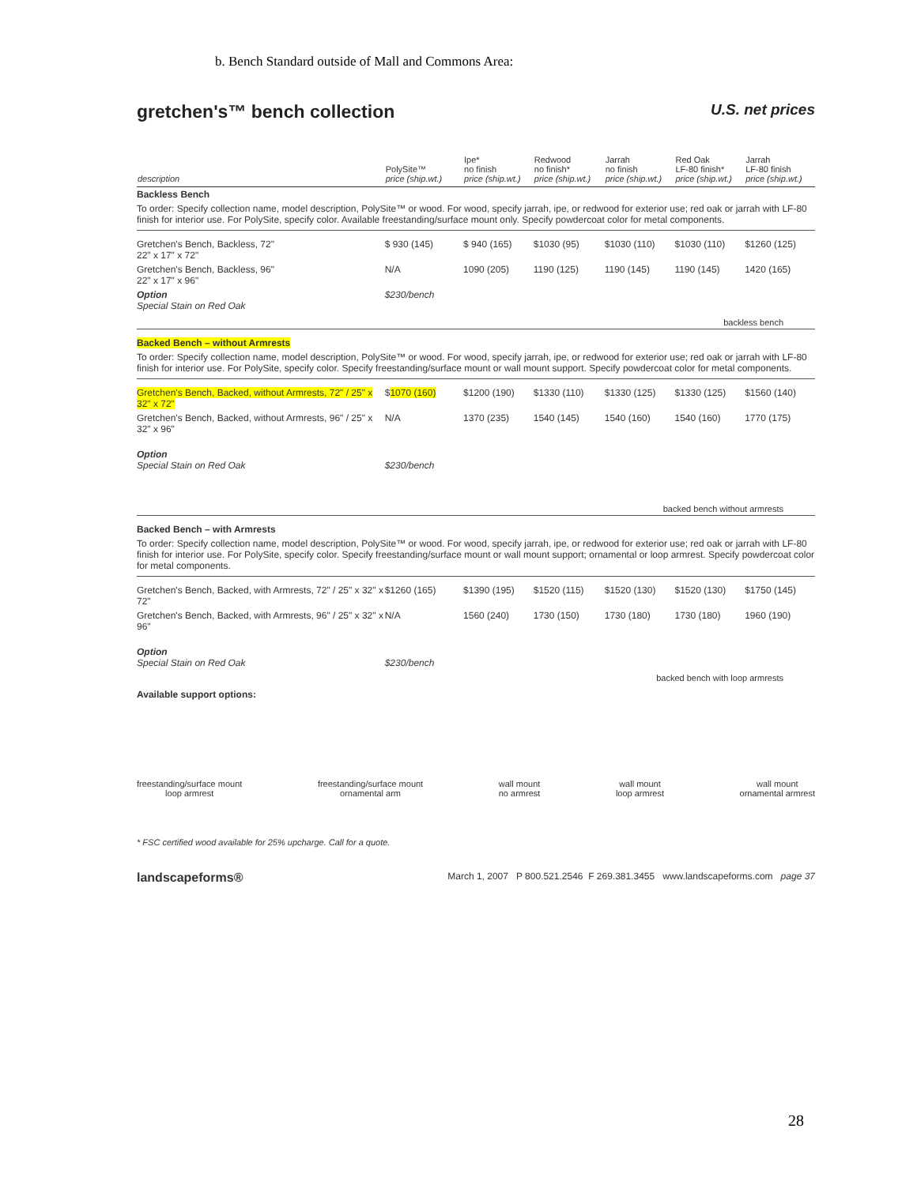b. Bench Standard outside of Mall and Commons Area:
gretchen's™ bench collection U.S. net prices
| description | PolySite™ price (ship.wt.) | Ipe* no finish price (ship.wt.) | Redwood no finish* price (ship.wt.) | Jarrah no finish price (ship.wt.) | Red Oak LF-80 finish* price (ship.wt.) | Jarrah LF-80 finish price (ship.wt.) |
| --- | --- | --- | --- | --- | --- | --- |
| Backless Bench To order: Specify collection name, model description, PolySite™ or wood. For wood, specify jarrah, ipe, or redwood for exterior use; red oak or jarrah with LF-80 finish for interior use. For PolySite, specify color. Available freestanding/surface mount only. Specify powdercoat color for metal components. | | | | | | |
| Gretchen's Bench, Backless, 72" 22" x 17" x 72" | $ 930 (145) | $ 940 (165) | $1030 (95) | $1030 (110) | $1030 (110) | $1260 (125) |
| Gretchen's Bench, Backless, 96" 22" x 17" x 96" | N/A | 1090 (205) | 1190 (125) | 1190 (145) | 1190 (145) | 1420 (165) |
| Option Special Stain on Red Oak | $230/bench | backless bench | | | | |
| Backed Bench – without Armrests To order: Specify collection name, model description, PolySite™ or wood. For wood, specify jarrah, ipe, or redwood for exterior use; red oak or jarrah with LF-80 finish for interior use. For PolySite, specify color. Specify freestanding/surface mount or wall mount support. Specify powdercoat color for metal components. | | | | | | |
| Gretchen's Bench, Backed, without Armrests, 72" / 25" x 32" x 72" | $ 1070 (160) | $1200 (190) | $1330 (110) | $1330 (125) | $1330 (125) | $1560 (140) |
| Gretchen's Bench, Backed, without Armrests, 96" / 25" x 32" x 96" | N/A | 1370 (235) | 1540 (145) | 1540 (160) | 1540 (160) | 1770 (175) |
| Option Special Stain on Red Oak | $230/bench | backed bench without armrests | | | | |
| Backed Bench – with Armrests To order: Specify collection name, model description, PolySite™ or wood. For wood, specify jarrah, ipe, or redwood for exterior use; red oak or jarrah with LF-80 finish for interior use. For PolySite, specify color. Specify freestanding/surface mount or wall mount support; ornamental or loop armrest. Specify powdercoat color for metal components. | | | | | | |
| Gretchen's Bench, Backed, with Armrests, 72" / 25" x 32" x 72" | $1260 (165) | $1390 (195) | $1520 (115) | $1520 (130) | $1520 (130) | $1750 (145) |
| Gretchen's Bench, Backed, with Armrests, 96" / 25" x 32" x 96" | N/A | 1560 (240) | 1730 (150) | 1730 (180) | 1730 (180) | 1960 (190) |
| Option Special Stain on Red Oak | $230/bench | backed bench with loop armrests | | | | |
Available support options:
freestanding/surface mount
loop armrest freestanding/surface mount
ornamental arm wall mount
no armrest wall mount
loop armrest wall mount
ornamental armrest
* FSC certified wood available for 25% upcharge. Call for a quote.
landscapeforms® March 1, 2007 P 800.521.2546 F 269.381.3455 www.landscapeforms.com page 37
28